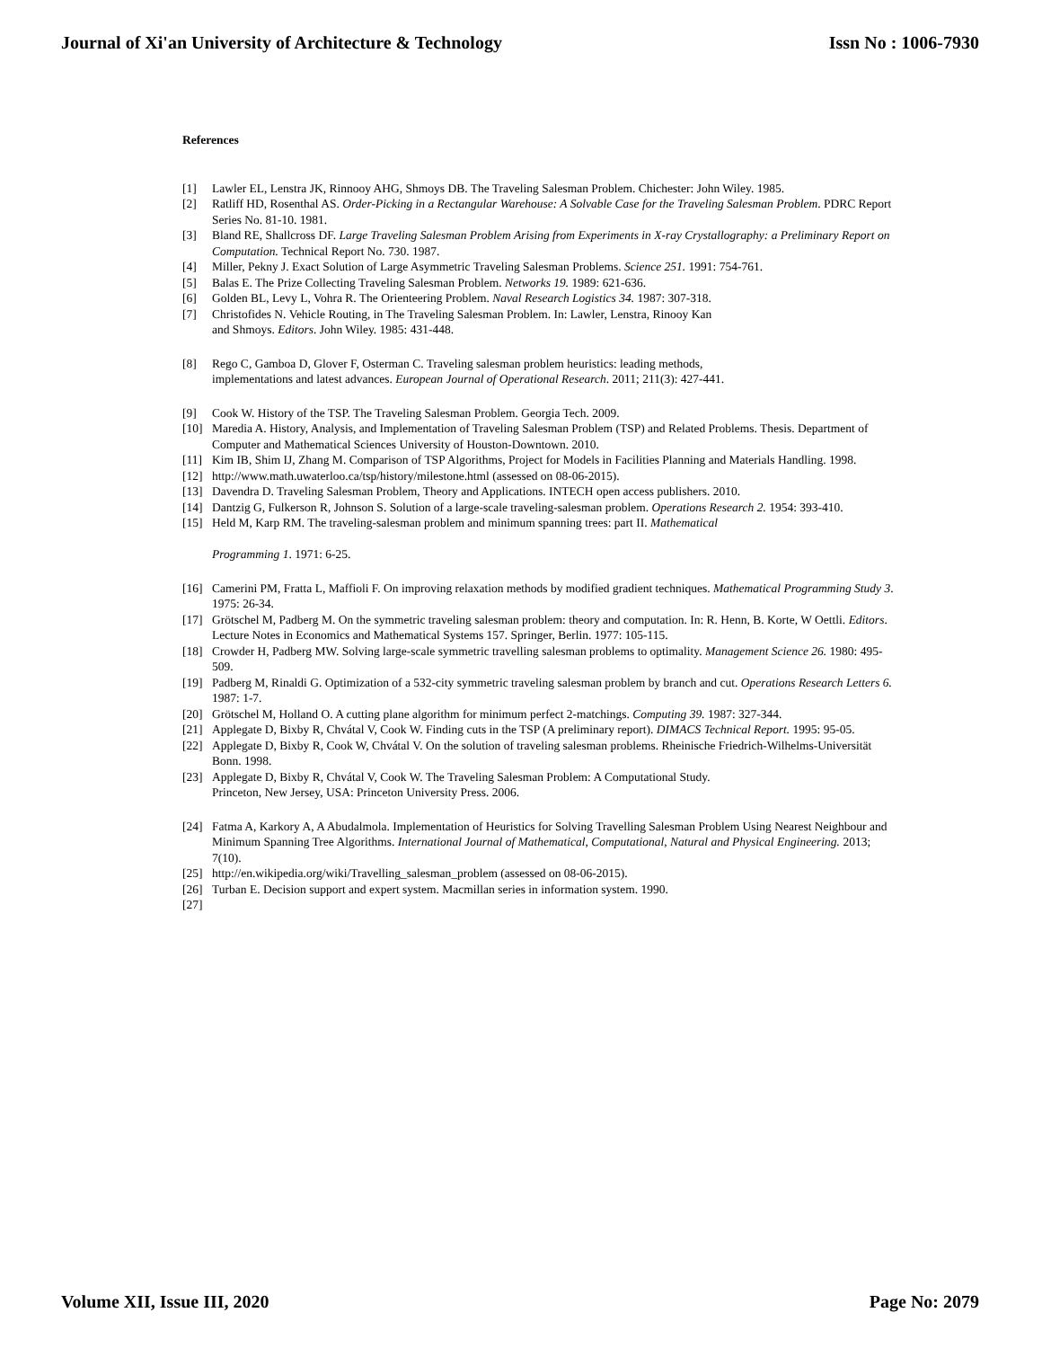Journal of Xi'an University of Architecture & Technology Issn No : 1006-7930
References
[1] Lawler EL, Lenstra JK, Rinnooy AHG, Shmoys DB. The Traveling Salesman Problem. Chichester: John Wiley. 1985.
[2] Ratliff HD, Rosenthal AS. Order-Picking in a Rectangular Warehouse: A Solvable Case for the Traveling Salesman Problem. PDRC Report Series No. 81-10. 1981.
[3] Bland RE, Shallcross DF. Large Traveling Salesman Problem Arising from Experiments in X-ray Crystallography: a Preliminary Report on Computation. Technical Report No. 730. 1987.
[4] Miller, Pekny J. Exact Solution of Large Asymmetric Traveling Salesman Problems. Science 251. 1991: 754-761.
[5] Balas E. The Prize Collecting Traveling Salesman Problem. Networks 19. 1989: 621-636.
[6] Golden BL, Levy L, Vohra R. The Orienteering Problem. Naval Research Logistics 34. 1987: 307-318.
[7] Christofides N. Vehicle Routing, in The Traveling Salesman Problem. In: Lawler, Lenstra, Rinooy Kan
and Shmoys. Editors. John Wiley. 1985: 431-448.
[8] Rego C, Gamboa D, Glover F, Osterman C. Traveling salesman problem heuristics: leading methods,
implementations and latest advances. European Journal of Operational Research. 2011; 211(3): 427-441.
[9] Cook W. History of the TSP. The Traveling Salesman Problem. Georgia Tech. 2009.
[10] Maredia A. History, Analysis, and Implementation of Traveling Salesman Problem (TSP) and Related Problems. Thesis. Department of Computer and Mathematical Sciences University of Houston-Downtown. 2010.
[11] Kim IB, Shim IJ, Zhang M. Comparison of TSP Algorithms, Project for Models in Facilities Planning and Materials Handling. 1998.
[12] http://www.math.uwaterloo.ca/tsp/history/milestone.html (assessed on 08-06-2015).
[13] Davendra D. Traveling Salesman Problem, Theory and Applications. INTECH open access publishers. 2010.
[14] Dantzig G, Fulkerson R, Johnson S. Solution of a large-scale traveling-salesman problem. Operations Research 2. 1954: 393-410.
[15] Held M, Karp RM. The traveling-salesman problem and minimum spanning trees: part II. Mathematical
Programming 1. 1971: 6-25.
[16] Camerini PM, Fratta L, Maffioli F. On improving relaxation methods by modified gradient techniques. Mathematical Programming Study 3. 1975: 26-34.
[17] Grötschel M, Padberg M. On the symmetric traveling salesman problem: theory and computation. In: R. Henn, B. Korte, W Oettli. Editors. Lecture Notes in Economics and Mathematical Systems 157. Springer, Berlin. 1977: 105-115.
[18] Crowder H, Padberg MW. Solving large-scale symmetric travelling salesman problems to optimality. Management Science 26. 1980: 495-509.
[19] Padberg M, Rinaldi G. Optimization of a 532-city symmetric traveling salesman problem by branch and cut. Operations Research Letters 6. 1987: 1-7.
[20] Grötschel M, Holland O. A cutting plane algorithm for minimum perfect 2-matchings. Computing 39. 1987: 327-344.
[21] Applegate D, Bixby R, Chvátal V, Cook W. Finding cuts in the TSP (A preliminary report). DIMACS Technical Report. 1995: 95-05.
[22] Applegate D, Bixby R, Cook W, Chvátal V. On the solution of traveling salesman problems. Rheinische Friedrich-Wilhelms-Universität Bonn. 1998.
[23] Applegate D, Bixby R, Chvátal V, Cook W. The Traveling Salesman Problem: A Computational Study.
Princeton, New Jersey, USA: Princeton University Press. 2006.
[24] Fatma A, Karkory A, A Abudalmola. Implementation of Heuristics for Solving Travelling Salesman Problem Using Nearest Neighbour and Minimum Spanning Tree Algorithms. International Journal of Mathematical, Computational, Natural and Physical Engineering. 2013; 7(10).
[25] http://en.wikipedia.org/wiki/Travelling_salesman_problem (assessed on 08-06-2015).
[26] Turban E. Decision support and expert system. Macmillan series in information system. 1990.
[27]
Volume XII, Issue III, 2020 Page No: 2079